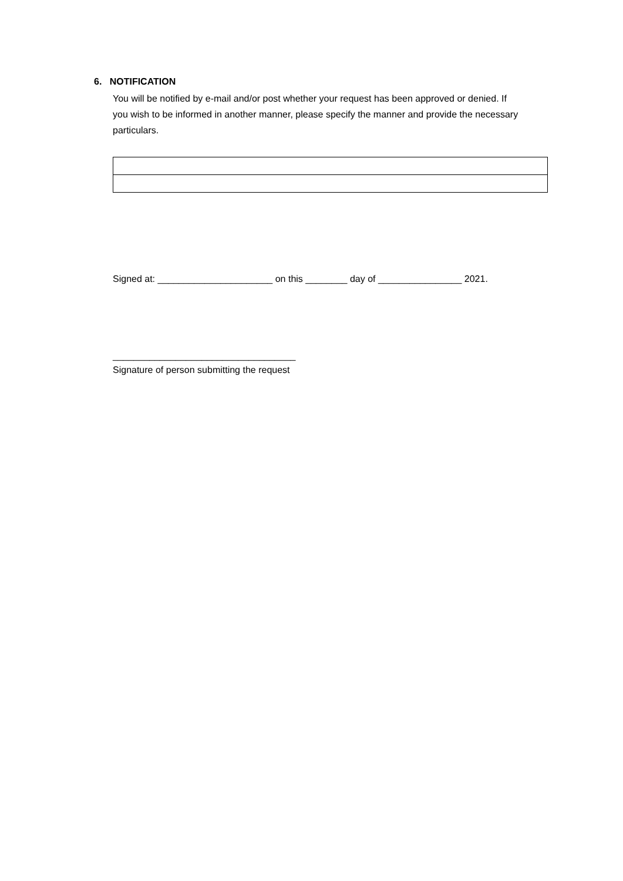6. NOTIFICATION
You will be notified by e-mail and/or post whether your request has been approved or denied. If you wish to be informed in another manner, please specify the manner and provide the necessary particulars.
Signed at: ______________________ on this ________ day of ________________ 2021.
___________________________________
Signature of person submitting the request